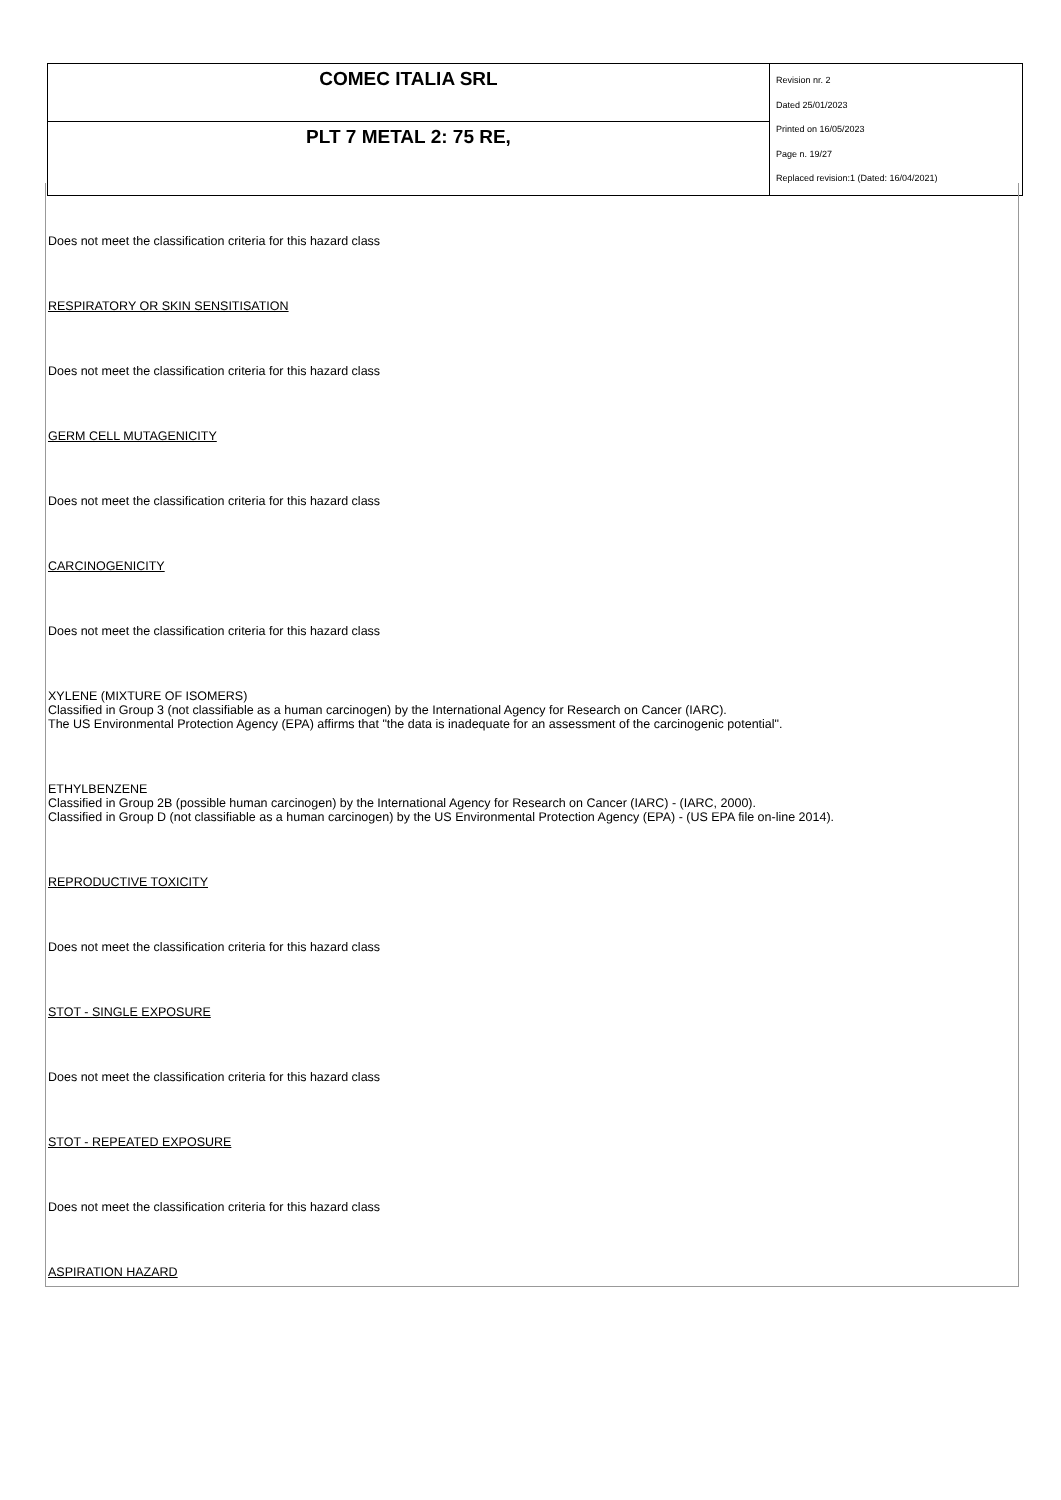| COMEC ITALIA SRL | Revision nr. 2 Dated 25/01/2023 Printed on 16/05/2023 Page n. 19/27 Replaced revision:1 (Dated: 16/04/2021) |
| PLT 7 METAL 2: 75 RE, | |
Does not meet the classification criteria for this hazard class
RESPIRATORY OR SKIN SENSITISATION
Does not meet the classification criteria for this hazard class
GERM CELL MUTAGENICITY
Does not meet the classification criteria for this hazard class
CARCINOGENICITY
Does not meet the classification criteria for this hazard class
XYLENE (MIXTURE OF ISOMERS)
Classified in Group 3 (not classifiable as a human carcinogen) by the International Agency for Research on Cancer (IARC).
The US Environmental Protection Agency (EPA) affirms that "the data is inadequate for an assessment of the carcinogenic potential".
ETHYLBENZENE
Classified in Group 2B (possible human carcinogen) by the International Agency for Research on Cancer (IARC) - (IARC, 2000).
Classified in Group D (not classifiable as a human carcinogen) by the US Environmental Protection Agency (EPA) - (US EPA file on-line 2014).
REPRODUCTIVE TOXICITY
Does not meet the classification criteria for this hazard class
STOT - SINGLE EXPOSURE
Does not meet the classification criteria for this hazard class
STOT - REPEATED EXPOSURE
Does not meet the classification criteria for this hazard class
ASPIRATION HAZARD